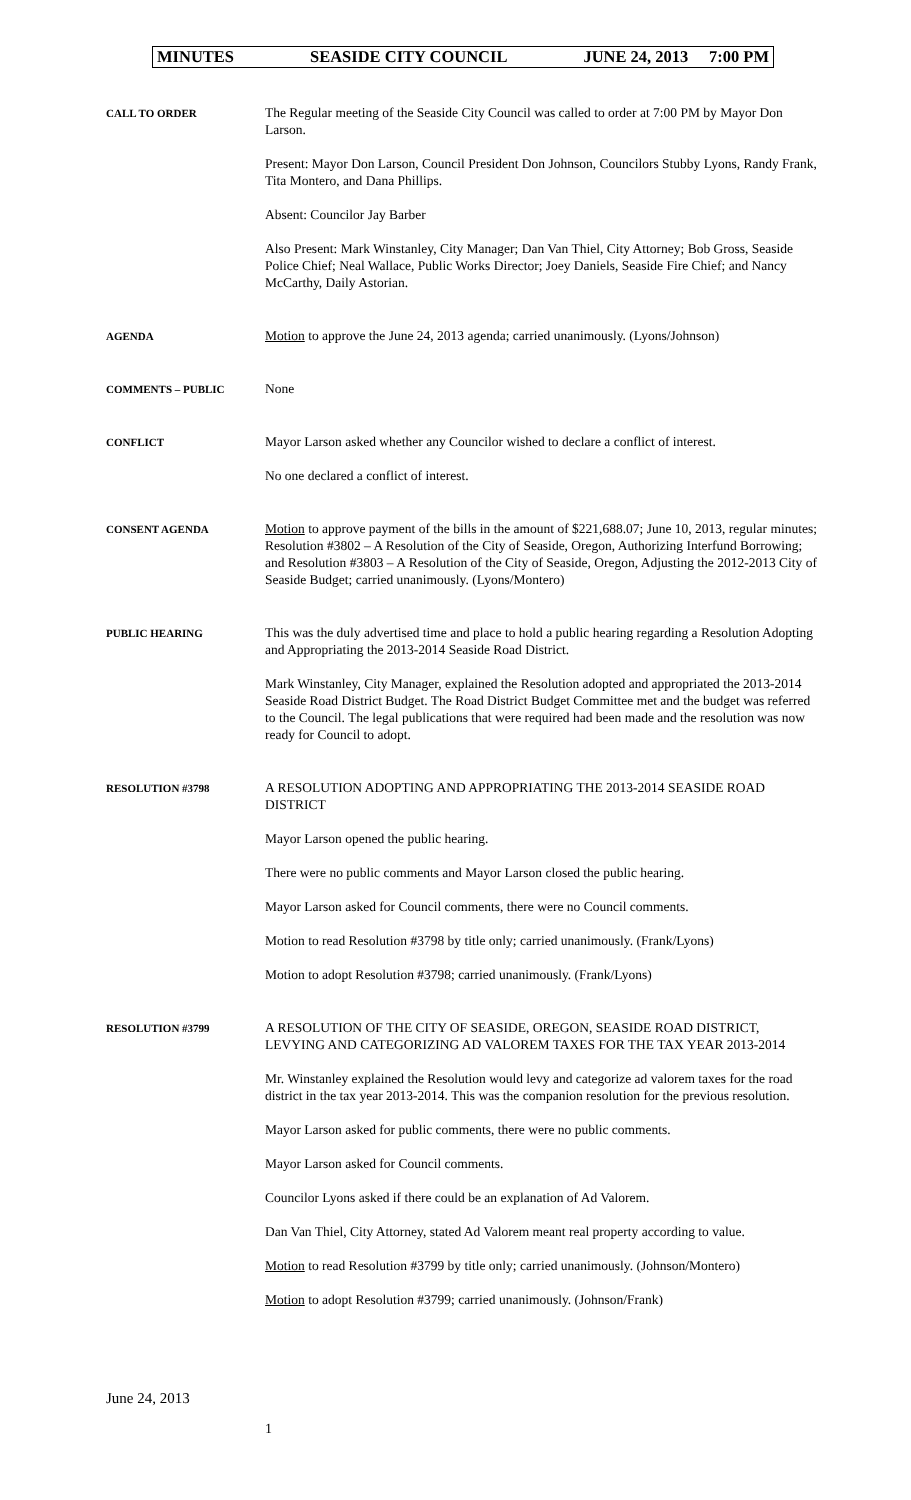MINUTES SEASIDE CITY COUNCIL JUNE 24, 2013 7:00 PM
CALL TO ORDER
The Regular meeting of the Seaside City Council was called to order at 7:00 PM by Mayor Don Larson.
Present: Mayor Don Larson, Council President Don Johnson, Councilors Stubby Lyons, Randy Frank, Tita Montero, and Dana Phillips.
Absent: Councilor Jay Barber
Also Present: Mark Winstanley, City Manager; Dan Van Thiel, City Attorney; Bob Gross, Seaside Police Chief; Neal Wallace, Public Works Director; Joey Daniels, Seaside Fire Chief; and Nancy McCarthy, Daily Astorian.
AGENDA
Motion to approve the June 24, 2013 agenda; carried unanimously. (Lyons/Johnson)
COMMENTS – PUBLIC
None
CONFLICT
Mayor Larson asked whether any Councilor wished to declare a conflict of interest.
No one declared a conflict of interest.
CONSENT AGENDA
Motion to approve payment of the bills in the amount of $221,688.07; June 10, 2013, regular minutes; Resolution #3802 – A Resolution of the City of Seaside, Oregon, Authorizing Interfund Borrowing; and Resolution #3803 – A Resolution of the City of Seaside, Oregon, Adjusting the 2012-2013 City of Seaside Budget; carried unanimously. (Lyons/Montero)
PUBLIC HEARING
This was the duly advertised time and place to hold a public hearing regarding a Resolution Adopting and Appropriating the 2013-2014 Seaside Road District.
Mark Winstanley, City Manager, explained the Resolution adopted and appropriated the 2013-2014 Seaside Road District Budget. The Road District Budget Committee met and the budget was referred to the Council. The legal publications that were required had been made and the resolution was now ready for Council to adopt.
RESOLUTION #3798
A RESOLUTION ADOPTING AND APPROPRIATING THE 2013-2014 SEASIDE ROAD DISTRICT
Mayor Larson opened the public hearing.
There were no public comments and Mayor Larson closed the public hearing.
Mayor Larson asked for Council comments, there were no Council comments.
Motion to read Resolution #3798 by title only; carried unanimously. (Frank/Lyons)
Motion to adopt Resolution #3798; carried unanimously. (Frank/Lyons)
RESOLUTION #3799
A RESOLUTION OF THE CITY OF SEASIDE, OREGON, SEASIDE ROAD DISTRICT, LEVYING AND CATEGORIZING AD VALOREM TAXES FOR THE TAX YEAR 2013-2014
Mr. Winstanley explained the Resolution would levy and categorize ad valorem taxes for the road district in the tax year 2013-2014. This was the companion resolution for the previous resolution.
Mayor Larson asked for public comments, there were no public comments.
Mayor Larson asked for Council comments.
Councilor Lyons asked if there could be an explanation of Ad Valorem.
Dan Van Thiel, City Attorney, stated Ad Valorem meant real property according to value.
Motion to read Resolution #3799 by title only; carried unanimously. (Johnson/Montero)
Motion to adopt Resolution #3799; carried unanimously. (Johnson/Frank)
June 24, 2013
1